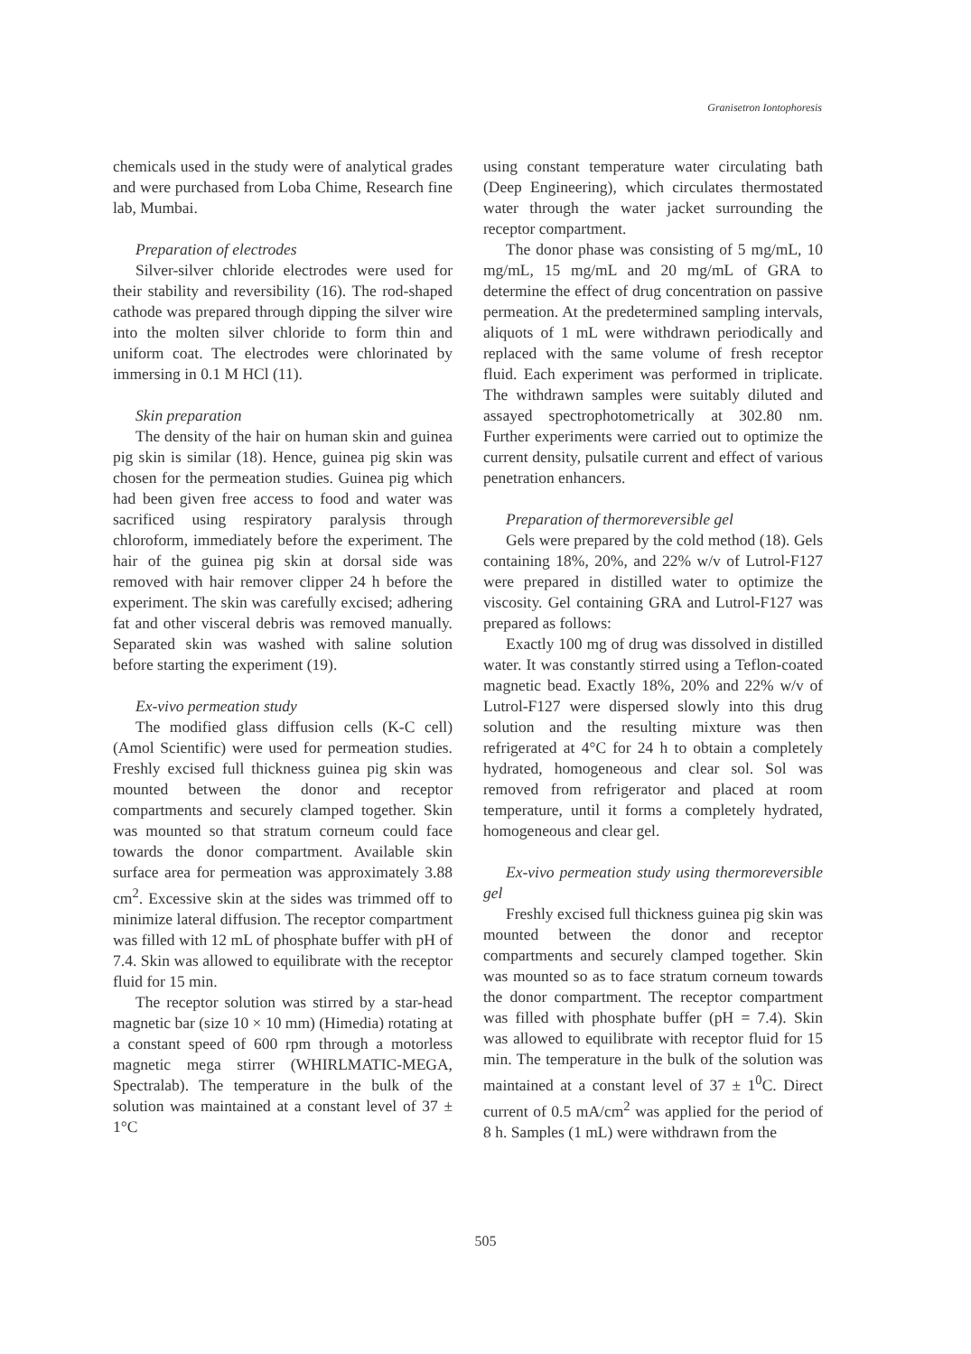Granisetron Iontophoresis
chemicals used in the study were of analytical grades and were purchased from Loba Chime, Research fine lab, Mumbai.
Preparation of electrodes
Silver-silver chloride electrodes were used for their stability and reversibility (16). The rod-shaped cathode was prepared through dipping the silver wire into the molten silver chloride to form thin and uniform coat. The electrodes were chlorinated by immersing in 0.1 M HCl (11).
Skin preparation
The density of the hair on human skin and guinea pig skin is similar (18). Hence, guinea pig skin was chosen for the permeation studies. Guinea pig which had been given free access to food and water was sacrificed using respiratory paralysis through chloroform, immediately before the experiment. The hair of the guinea pig skin at dorsal side was removed with hair remover clipper 24 h before the experiment. The skin was carefully excised; adhering fat and other visceral debris was removed manually. Separated skin was washed with saline solution before starting the experiment (19).
Ex-vivo permeation study
The modified glass diffusion cells (K-C cell) (Amol Scientific) were used for permeation studies. Freshly excised full thickness guinea pig skin was mounted between the donor and receptor compartments and securely clamped together. Skin was mounted so that stratum corneum could face towards the donor compartment. Available skin surface area for permeation was approximately 3.88 cm<sup>2</sup>. Excessive skin at the sides was trimmed off to minimize lateral diffusion. The receptor compartment was filled with 12 mL of phosphate buffer with pH of 7.4. Skin was allowed to equilibrate with the receptor fluid for 15 min.
The receptor solution was stirred by a star-head magnetic bar (size 10 × 10 mm) (Himedia) rotating at a constant speed of 600 rpm through a motorless magnetic mega stirrer (WHIRLMATIC-MEGA, Spectralab). The temperature in the bulk of the solution was maintained at a constant level of 37 ± 1°C
using constant temperature water circulating bath (Deep Engineering), which circulates thermostated water through the water jacket surrounding the receptor compartment.
The donor phase was consisting of 5 mg/mL, 10 mg/mL, 15 mg/mL and 20 mg/mL of GRA to determine the effect of drug concentration on passive permeation. At the predetermined sampling intervals, aliquots of 1 mL were withdrawn periodically and replaced with the same volume of fresh receptor fluid. Each experiment was performed in triplicate. The withdrawn samples were suitably diluted and assayed spectrophotometrically at 302.80 nm. Further experiments were carried out to optimize the current density, pulsatile current and effect of various penetration enhancers.
Preparation of thermoreversible gel
Gels were prepared by the cold method (18). Gels containing 18%, 20%, and 22% w/v of Lutrol-F127 were prepared in distilled water to optimize the viscosity. Gel containing GRA and Lutrol-F127 was prepared as follows:
Exactly 100 mg of drug was dissolved in distilled water. It was constantly stirred using a Teflon-coated magnetic bead. Exactly 18%, 20% and 22% w/v of Lutrol-F127 were dispersed slowly into this drug solution and the resulting mixture was then refrigerated at 4°C for 24 h to obtain a completely hydrated, homogeneous and clear sol. Sol was removed from refrigerator and placed at room temperature, until it forms a completely hydrated, homogeneous and clear gel.
Ex-vivo permeation study using thermoreversible gel
Freshly excised full thickness guinea pig skin was mounted between the donor and receptor compartments and securely clamped together. Skin was mounted so as to face stratum corneum towards the donor compartment. The receptor compartment was filled with phosphate buffer (pH = 7.4). Skin was allowed to equilibrate with receptor fluid for 15 min. The temperature in the bulk of the solution was maintained at a constant level of 37 ± 1<sup>0</sup>C. Direct current of 0.5 mA/cm<sup>2</sup> was applied for the period of 8 h. Samples (1 mL) were withdrawn from the
505